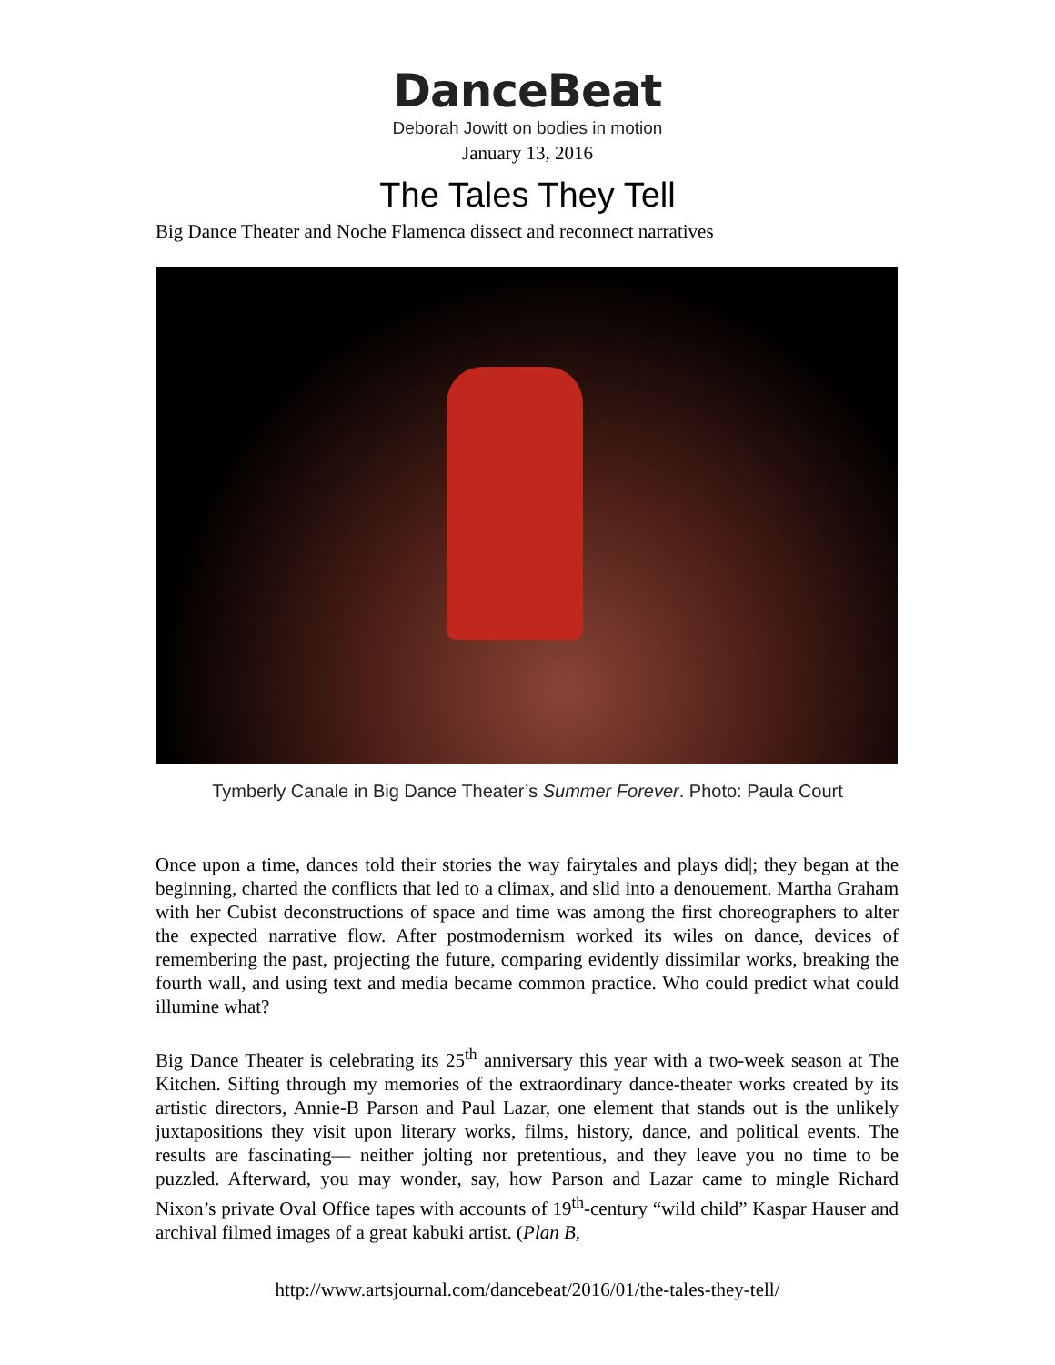DanceBeat
Deborah Jowitt on bodies in motion
January 13, 2016
The Tales They Tell
Big Dance Theater and Noche Flamenca dissect and reconnect narratives
Tymberly Canale in Big Dance Theater’s Summer Forever. Photo: Paula Court
Once upon a time, dances told their stories the way fairytales and plays did|; they began at the beginning, charted the conflicts that led to a climax, and slid into a denouement. Martha Graham with her Cubist deconstructions of space and time was among the first choreographers to alter the expected narrative flow. After postmodernism worked its wiles on dance, devices of remembering the past, projecting the future, comparing evidently dissimilar works, breaking the fourth wall, and using text and media became common practice. Who could predict what could illumine what?
Big Dance Theater is celebrating its 25<sup>th</sup> anniversary this year with a two-week season at The Kitchen. Sifting through my memories of the extraordinary dance-theater works created by its artistic directors, Annie-B Parson and Paul Lazar, one element that stands out is the unlikely juxtapositions they visit upon literary works, films, history, dance, and political events. The results are fascinating— neither jolting nor pretentious, and they leave you no time to be puzzled. Afterward, you may wonder, say, how Parson and Lazar came to mingle Richard Nixon’s private Oval Office tapes with accounts of 19<sup>th</sup>-century “wild child” Kaspar Hauser and archival filmed images of a great kabuki artist. (Plan B,
http://www.artsjournal.com/dancebeat/2016/01/the-tales-they-tell/